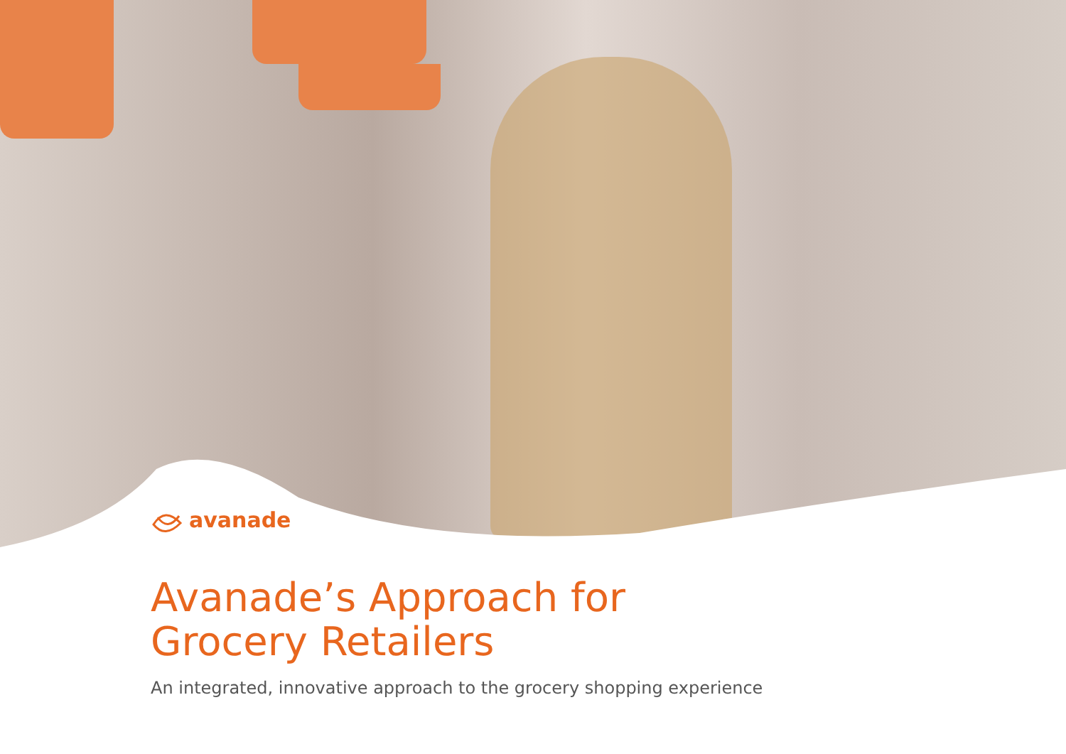avanade
Avanade’s Approach for
Grocery Retailers
An integrated, innovative approach to the grocery shopping experience